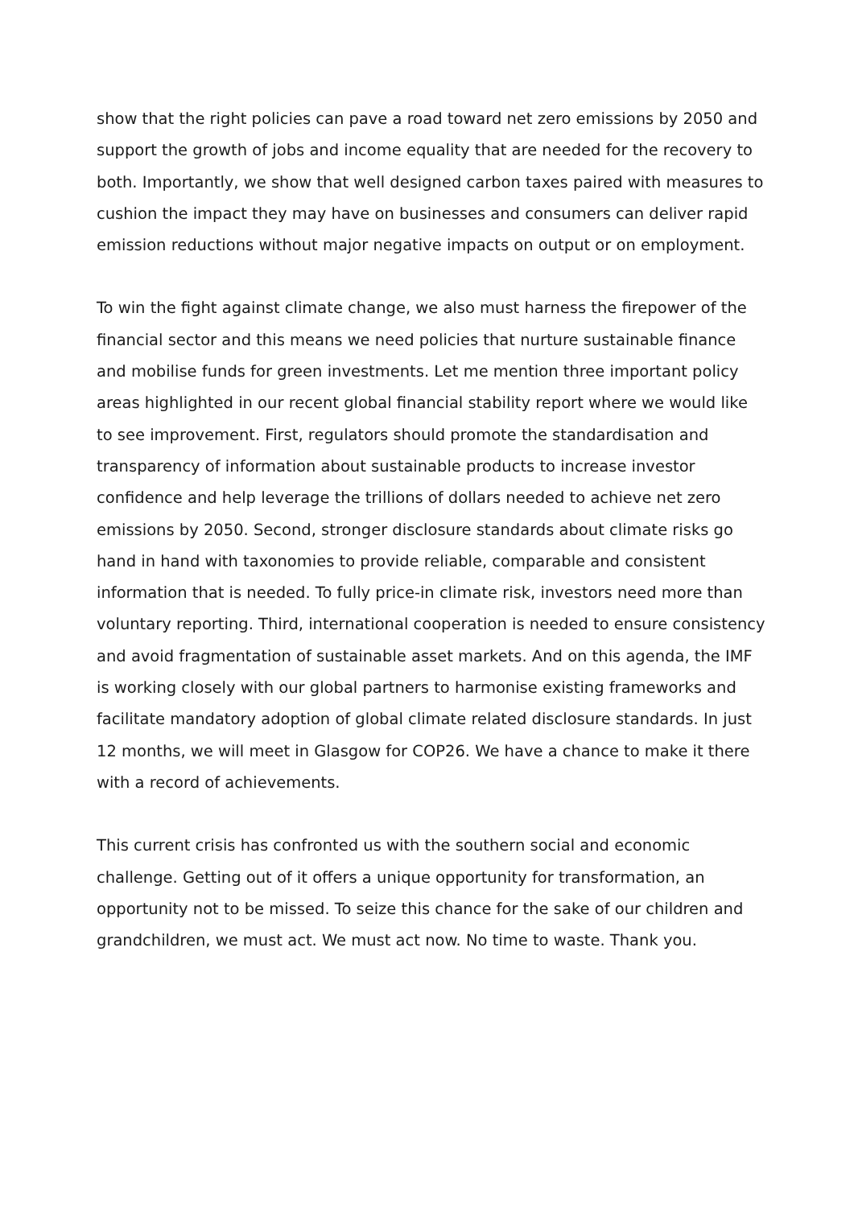show that the right policies can pave a road toward net zero emissions by 2050 and support the growth of jobs and income equality that are needed for the recovery to both. Importantly, we show that well designed carbon taxes paired with measures to cushion the impact they may have on businesses and consumers can deliver rapid emission reductions without major negative impacts on output or on employment.
To win the fight against climate change, we also must harness the firepower of the financial sector and this means we need policies that nurture sustainable finance and mobilise funds for green investments. Let me mention three important policy areas highlighted in our recent global financial stability report where we would like to see improvement. First, regulators should promote the standardisation and transparency of information about sustainable products to increase investor confidence and help leverage the trillions of dollars needed to achieve net zero emissions by 2050. Second, stronger disclosure standards about climate risks go hand in hand with taxonomies to provide reliable, comparable and consistent information that is needed. To fully price-in climate risk, investors need more than voluntary reporting. Third, international cooperation is needed to ensure consistency and avoid fragmentation of sustainable asset markets. And on this agenda, the IMF is working closely with our global partners to harmonise existing frameworks and facilitate mandatory adoption of global climate related disclosure standards. In just 12 months, we will meet in Glasgow for COP26. We have a chance to make it there with a record of achievements.
This current crisis has confronted us with the southern social and economic challenge. Getting out of it offers a unique opportunity for transformation, an opportunity not to be missed. To seize this chance for the sake of our children and grandchildren, we must act. We must act now. No time to waste. Thank you.